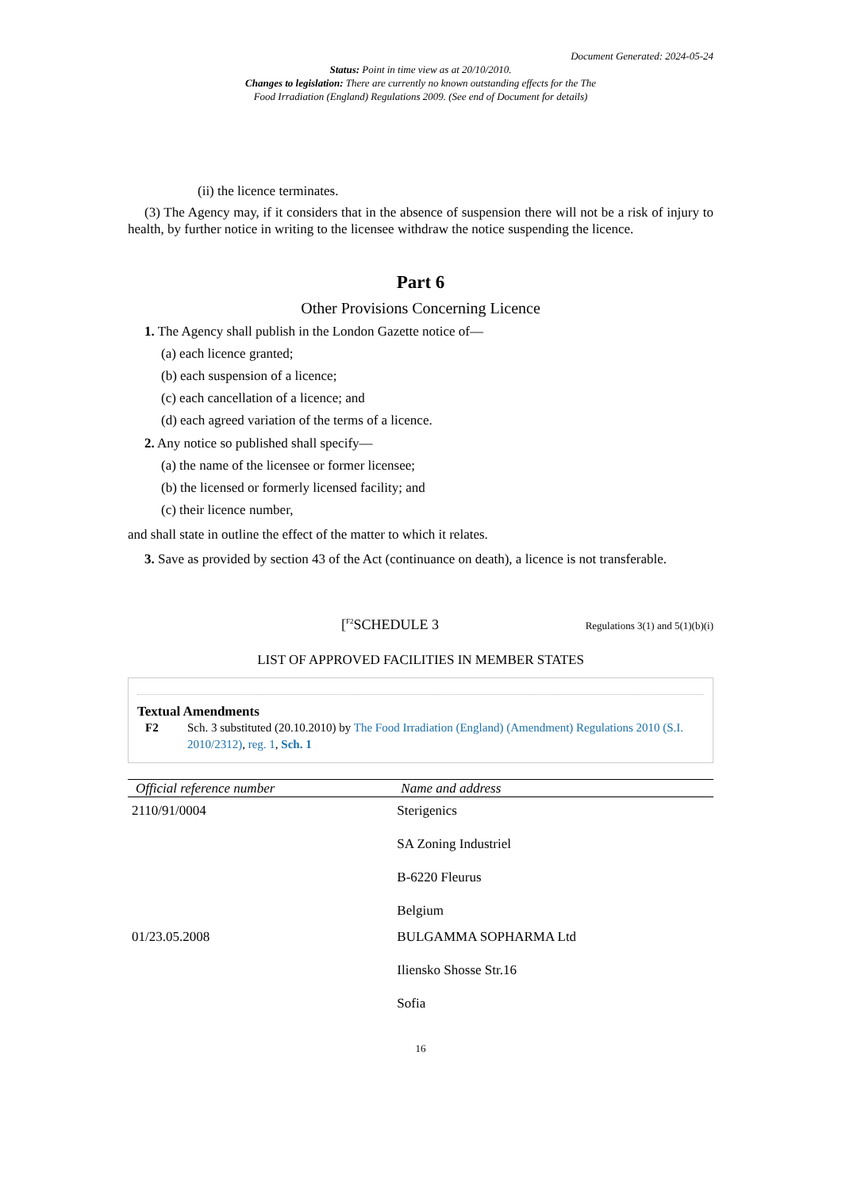Document Generated: 2024-05-24
Status: Point in time view as at 20/10/2010.
Changes to legislation: There are currently no known outstanding effects for the The
Food Irradiation (England) Regulations 2009. (See end of Document for details)
(ii) the licence terminates.
(3) The Agency may, if it considers that in the absence of suspension there will not be a risk of injury to health, by further notice in writing to the licensee withdraw the notice suspending the licence.
Part 6
Other Provisions Concerning Licence
1. The Agency shall publish in the London Gazette notice of—
(a) each licence granted;
(b) each suspension of a licence;
(c) each cancellation of a licence; and
(d) each agreed variation of the terms of a licence.
2. Any notice so published shall specify—
(a) the name of the licensee or former licensee;
(b) the licensed or formerly licensed facility; and
(c) their licence number,
and shall state in outline the effect of the matter to which it relates.
3. Save as provided by section 43 of the Act (continuance on death), a licence is not transferable.
[<sup>F2</sup>SCHEDULE 3 Regulations 3(1) and 5(1)(b)(i)
LIST OF APPROVED FACILITIES IN MEMBER STATES
Textual Amendments
F2 Sch. 3 substituted (20.10.2010) by The Food Irradiation (England) (Amendment) Regulations 2010 (S.I. 2010/2312), reg. 1, Sch. 1
| Official reference number | Name and address |
| --- | --- |
| 2110/91/0004 | Sterigenics SA Zoning Industriel B-6220 Fleurus Belgium |
| 01/23.05.2008 | BULGAMMA SOPHARMA Ltd Iliensko Shosse Str.16 Sofia |
16